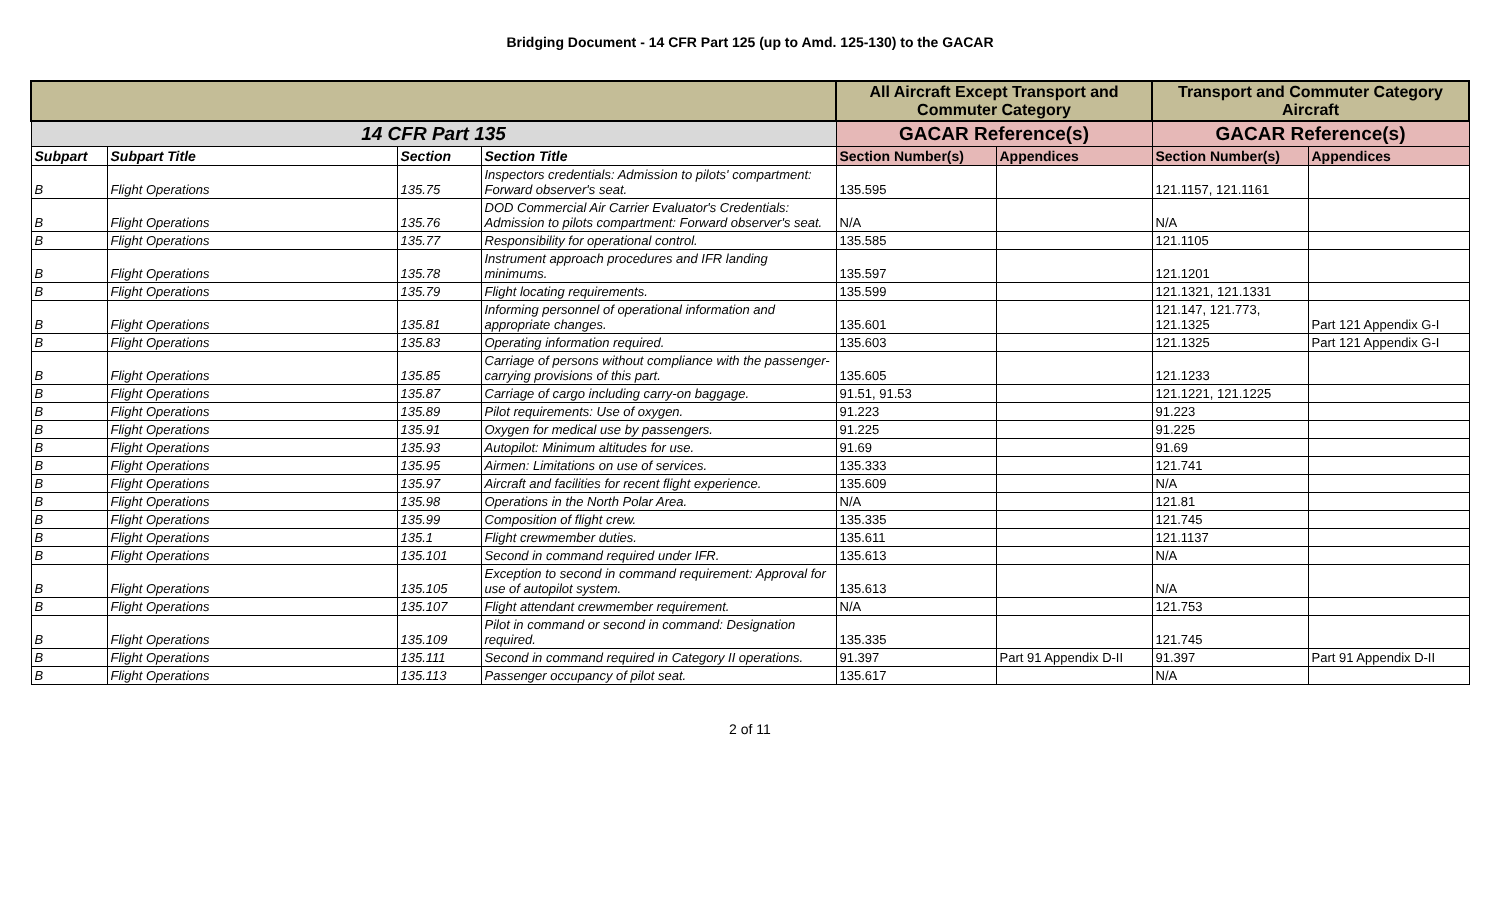Bridging Document - 14 CFR Part 125 (up to Amd. 125-130) to the GACAR
| | | | | All Aircraft Except Transport and Commuter Category | | Transport and Commuter Category Aircraft | |
| --- | --- | --- | --- | --- | --- | --- | --- |
| 14 CFR Part 135 | | | | GACAR Reference(s) | | GACAR Reference(s) | |
| Subpart | Subpart Title | Section | Section Title | Section Number(s) | Appendices | Section Number(s) | Appendices |
| B | Flight Operations | 135.75 | Inspectors credentials: Admission to pilots' compartment: Forward observer's seat. | 135.595 | | 121.1157, 121.1161 | |
| B | Flight Operations | 135.76 | DOD Commercial Air Carrier Evaluator's Credentials: Admission to pilots compartment: Forward observer's seat. | N/A | | N/A | |
| B | Flight Operations | 135.77 | Responsibility for operational control. | 135.585 | | 121.1105 | |
| B | Flight Operations | 135.78 | Instrument approach procedures and IFR landing minimums. | 135.597 | | 121.1201 | |
| B | Flight Operations | 135.79 | Flight locating requirements. | 135.599 | | 121.1321, 121.1331 | |
| B | Flight Operations | 135.81 | Informing personnel of operational information and appropriate changes. | 135.601 | | 121.147, 121.773, 121.1325 | Part 121 Appendix G-I |
| B | Flight Operations | 135.83 | Operating information required. | 135.603 | | 121.1325 | Part 121 Appendix G-I |
| B | Flight Operations | 135.85 | Carriage of persons without compliance with the passenger-carrying provisions of this part. | 135.605 | | 121.1233 | |
| B | Flight Operations | 135.87 | Carriage of cargo including carry-on baggage. | 91.51, 91.53 | | 121.1221, 121.1225 | |
| B | Flight Operations | 135.89 | Pilot requirements: Use of oxygen. | 91.223 | | 91.223 | |
| B | Flight Operations | 135.91 | Oxygen for medical use by passengers. | 91.225 | | 91.225 | |
| B | Flight Operations | 135.93 | Autopilot: Minimum altitudes for use. | 91.69 | | 91.69 | |
| B | Flight Operations | 135.95 | Airmen: Limitations on use of services. | 135.333 | | 121.741 | |
| B | Flight Operations | 135.97 | Aircraft and facilities for recent flight experience. | 135.609 | | N/A | |
| B | Flight Operations | 135.98 | Operations in the North Polar Area. | N/A | | 121.81 | |
| B | Flight Operations | 135.99 | Composition of flight crew. | 135.335 | | 121.745 | |
| B | Flight Operations | 135.1 | Flight crewmember duties. | 135.611 | | 121.1137 | |
| B | Flight Operations | 135.101 | Second in command required under IFR. | 135.613 | | N/A | |
| B | Flight Operations | 135.105 | Exception to second in command requirement: Approval for use of autopilot system. | 135.613 | | N/A | |
| B | Flight Operations | 135.107 | Flight attendant crewmember requirement. | N/A | | 121.753 | |
| B | Flight Operations | 135.109 | Pilot in command or second in command: Designation required. | 135.335 | | 121.745 | |
| B | Flight Operations | 135.111 | Second in command required in Category II operations. | 91.397 | Part 91 Appendix D-II | 91.397 | Part 91 Appendix D-II |
| B | Flight Operations | 135.113 | Passenger occupancy of pilot seat. | 135.617 | | N/A | |
2 of 11